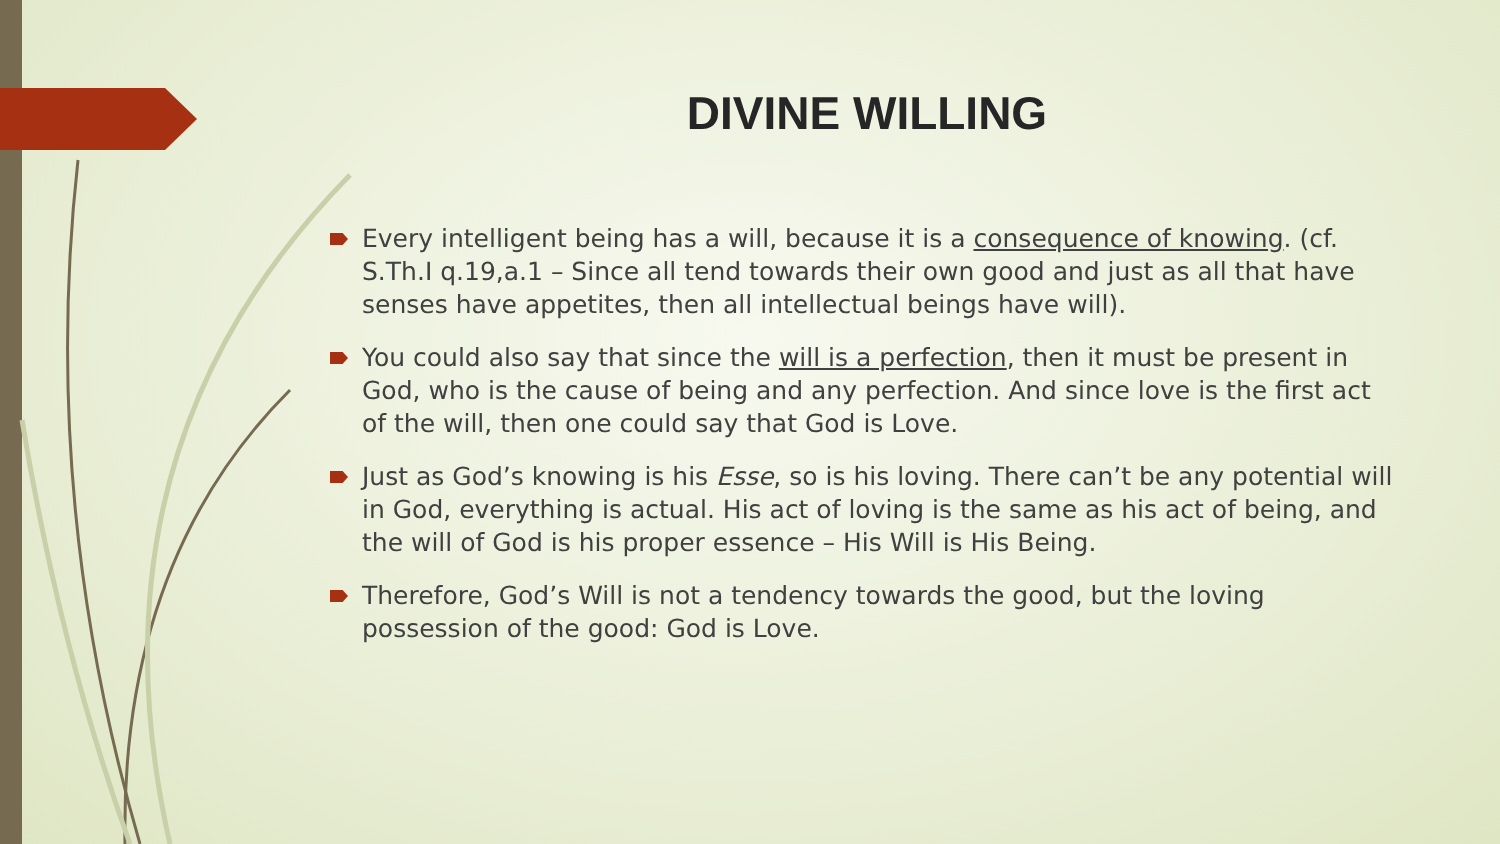DIVINE WILLING
Every intelligent being has a will, because it is a consequence of knowing. (cf. S.Th.I q.19,a.1 – Since all tend towards their own good and just as all that have senses have appetites, then all intellectual beings have will).
You could also say that since the will is a perfection, then it must be present in God, who is the cause of being and any perfection. And since love is the first act of the will, then one could say that God is Love.
Just as God’s knowing is his Esse, so is his loving. There can’t be any potential will in God, everything is actual. His act of loving is the same as his act of being, and the will of God is his proper essence – His Will is His Being.
Therefore, God’s Will is not a tendency towards the good, but the loving possession of the good: God is Love.